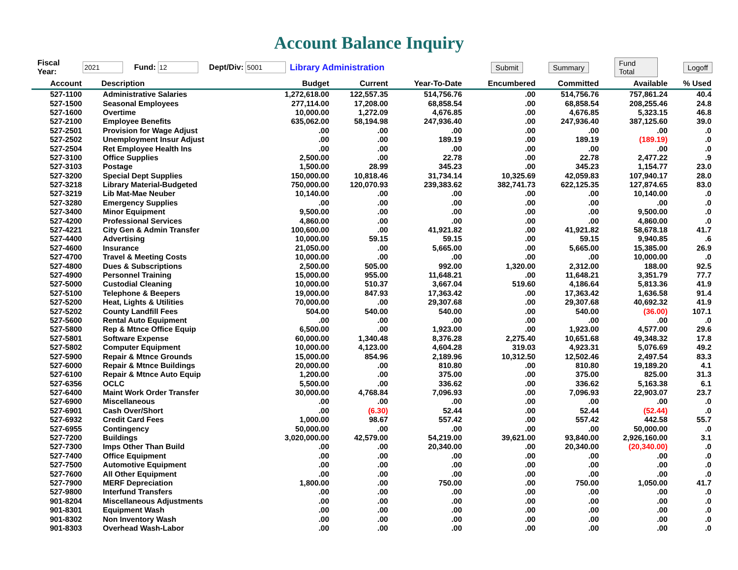Account Balance Inquiry
Fiscal Year: Fund: Dept/Div: Library Administration Submit Summary Fund Total Logoff
| Account | Description | Budget | Current | Year-To-Date | Encumbered | Committed | Available | % Used |
| --- | --- | --- | --- | --- | --- | --- | --- | --- |
| 527-1100 | Administrative Salaries | 1,272,618.00 | 122,557.35 | 514,756.76 | .00 | 514,756.76 | 757,861.24 | 40.4 |
| 527-1500 | Seasonal Employees | 277,114.00 | 17,208.00 | 68,858.54 | .00 | 68,858.54 | 208,255.46 | 24.8 |
| 527-1600 | Overtime | 10,000.00 | 1,272.09 | 4,676.85 | .00 | 4,676.85 | 5,323.15 | 46.8 |
| 527-2100 | Employee Benefits | 635,062.00 | 58,194.98 | 247,936.40 | .00 | 247,936.40 | 387,125.60 | 39.0 |
| 527-2501 | Provision for Wage Adjust | .00 | .00 | .00 | .00 | .00 | .00 | .0 |
| 527-2502 | Unemployment Insur Adjust | .00 | .00 | 189.19 | .00 | 189.19 | (189.19) | .0 |
| 527-2504 | Ret Employee Health Ins | .00 | .00 | .00 | .00 | .00 | .00 | .0 |
| 527-3100 | Office Supplies | 2,500.00 | .00 | 22.78 | .00 | 22.78 | 2,477.22 | .9 |
| 527-3103 | Postage | 1,500.00 | 28.99 | 345.23 | .00 | 345.23 | 1,154.77 | 23.0 |
| 527-3200 | Special Dept Supplies | 150,000.00 | 10,818.46 | 31,734.14 | 10,325.69 | 42,059.83 | 107,940.17 | 28.0 |
| 527-3218 | Library Material-Budgeted | 750,000.00 | 120,070.93 | 239,383.62 | 382,741.73 | 622,125.35 | 127,874.65 | 83.0 |
| 527-3219 | Lib Mat-Mae Neuber | 10,140.00 | .00 | .00 | .00 | .00 | 10,140.00 | .0 |
| 527-3280 | Emergency Supplies | .00 | .00 | .00 | .00 | .00 | .00 | .0 |
| 527-3400 | Minor Equipment | 9,500.00 | .00 | .00 | .00 | .00 | 9,500.00 | .0 |
| 527-4200 | Professional Services | 4,860.00 | .00 | .00 | .00 | .00 | 4,860.00 | .0 |
| 527-4221 | City Gen & Admin Transfer | 100,600.00 | .00 | 41,921.82 | .00 | 41,921.82 | 58,678.18 | 41.7 |
| 527-4400 | Advertising | 10,000.00 | 59.15 | 59.15 | .00 | 59.15 | 9,940.85 | .6 |
| 527-4600 | Insurance | 21,050.00 | .00 | 5,665.00 | .00 | 5,665.00 | 15,385.00 | 26.9 |
| 527-4700 | Travel & Meeting Costs | 10,000.00 | .00 | .00 | .00 | .00 | 10,000.00 | .0 |
| 527-4800 | Dues & Subscriptions | 2,500.00 | 505.00 | 992.00 | 1,320.00 | 2,312.00 | 188.00 | 92.5 |
| 527-4900 | Personnel Training | 15,000.00 | 955.00 | 11,648.21 | .00 | 11,648.21 | 3,351.79 | 77.7 |
| 527-5000 | Custodial Cleaning | 10,000.00 | 510.37 | 3,667.04 | 519.60 | 4,186.64 | 5,813.36 | 41.9 |
| 527-5100 | Telephone & Beepers | 19,000.00 | 847.93 | 17,363.42 | .00 | 17,363.42 | 1,636.58 | 91.4 |
| 527-5200 | Heat, Lights & Utilities | 70,000.00 | .00 | 29,307.68 | .00 | 29,307.68 | 40,692.32 | 41.9 |
| 527-5202 | County Landfill Fees | 504.00 | 540.00 | 540.00 | .00 | 540.00 | (36.00) | 107.1 |
| 527-5600 | Rental Auto Equipment | .00 | .00 | .00 | .00 | .00 | .00 | .0 |
| 527-5800 | Rep & Mtnce Office Equip | 6,500.00 | .00 | 1,923.00 | .00 | 1,923.00 | 4,577.00 | 29.6 |
| 527-5801 | Software Expense | 60,000.00 | 1,340.48 | 8,376.28 | 2,275.40 | 10,651.68 | 49,348.32 | 17.8 |
| 527-5802 | Computer Equipment | 10,000.00 | 4,123.00 | 4,604.28 | 319.03 | 4,923.31 | 5,076.69 | 49.2 |
| 527-5900 | Repair & Mtnce Grounds | 15,000.00 | 854.96 | 2,189.96 | 10,312.50 | 12,502.46 | 2,497.54 | 83.3 |
| 527-6000 | Repair & Mtnce Buildings | 20,000.00 | .00 | 810.80 | .00 | 810.80 | 19,189.20 | 4.1 |
| 527-6100 | Repair & Mtnce Auto Equip | 1,200.00 | .00 | 375.00 | .00 | 375.00 | 825.00 | 31.3 |
| 527-6356 | OCLC | 5,500.00 | .00 | 336.62 | .00 | 336.62 | 5,163.38 | 6.1 |
| 527-6400 | Maint Work Order Transfer | 30,000.00 | 4,768.84 | 7,096.93 | .00 | 7,096.93 | 22,903.07 | 23.7 |
| 527-6900 | Miscellaneous | .00 | .00 | .00 | .00 | .00 | .00 | .0 |
| 527-6901 | Cash Over/Short | .00 | (6.30) | 52.44 | .00 | 52.44 | (52.44) | .0 |
| 527-6932 | Credit Card Fees | 1,000.00 | 98.67 | 557.42 | .00 | 557.42 | 442.58 | 55.7 |
| 527-6955 | Contingency | 50,000.00 | .00 | .00 | .00 | .00 | 50,000.00 | .0 |
| 527-7200 | Buildings | 3,020,000.00 | 42,579.00 | 54,219.00 | 39,621.00 | 93,840.00 | 2,926,160.00 | 3.1 |
| 527-7300 | Imps Other Than Build | .00 | .00 | 20,340.00 | .00 | 20,340.00 | (20,340.00) | .0 |
| 527-7400 | Office Equipment | .00 | .00 | .00 | .00 | .00 | .00 | .0 |
| 527-7500 | Automotive Equipment | .00 | .00 | .00 | .00 | .00 | .00 | .0 |
| 527-7600 | All Other Equipment | .00 | .00 | .00 | .00 | .00 | .00 | .0 |
| 527-7900 | MERF Depreciation | 1,800.00 | .00 | 750.00 | .00 | 750.00 | 1,050.00 | 41.7 |
| 527-9800 | Interfund Transfers | .00 | .00 | .00 | .00 | .00 | .00 | .0 |
| 901-8204 | Miscellaneous Adjustments | .00 | .00 | .00 | .00 | .00 | .00 | .0 |
| 901-8301 | Equipment Wash | .00 | .00 | .00 | .00 | .00 | .00 | .0 |
| 901-8302 | Non Inventory Wash | .00 | .00 | .00 | .00 | .00 | .00 | .0 |
| 901-8303 | Overhead Wash-Labor | .00 | .00 | .00 | .00 | .00 | .00 | .0 |